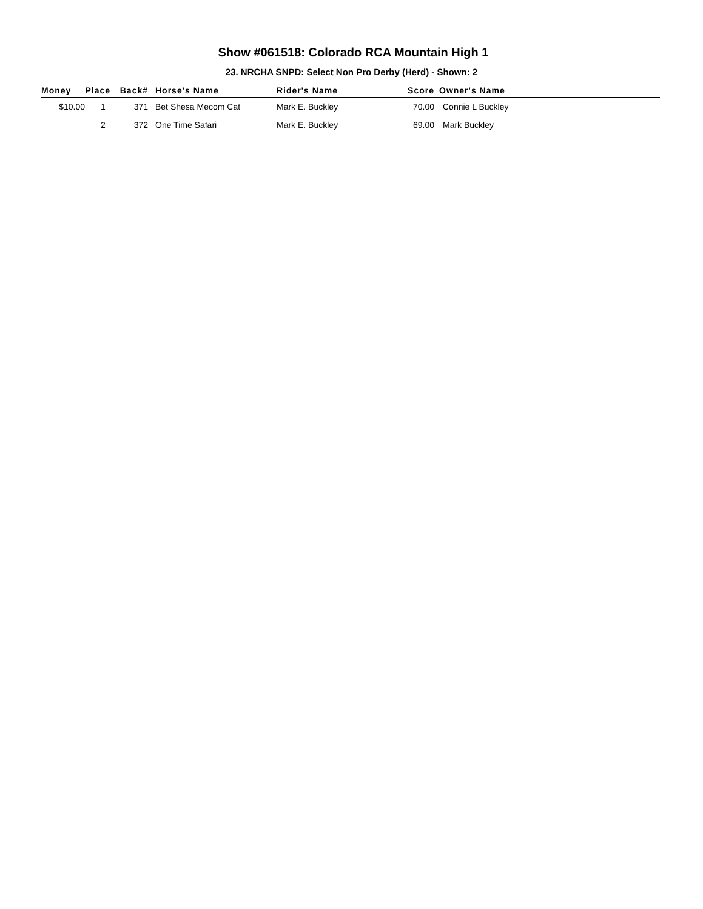Show #061518: Colorado RCA Mountain High 1
23. NRCHA SNPD: Select Non Pro Derby (Herd) - Shown: 2
| Money | Place | Back# | Horse's Name | Rider's Name | Score | Owner's Name |
| --- | --- | --- | --- | --- | --- | --- |
| $10.00 | 1 | 371 | Bet Shesa Mecom Cat | Mark E. Buckley | 70.00 | Connie L Buckley |
| | 2 | 372 | One Time Safari | Mark E. Buckley | 69.00 | Mark Buckley |